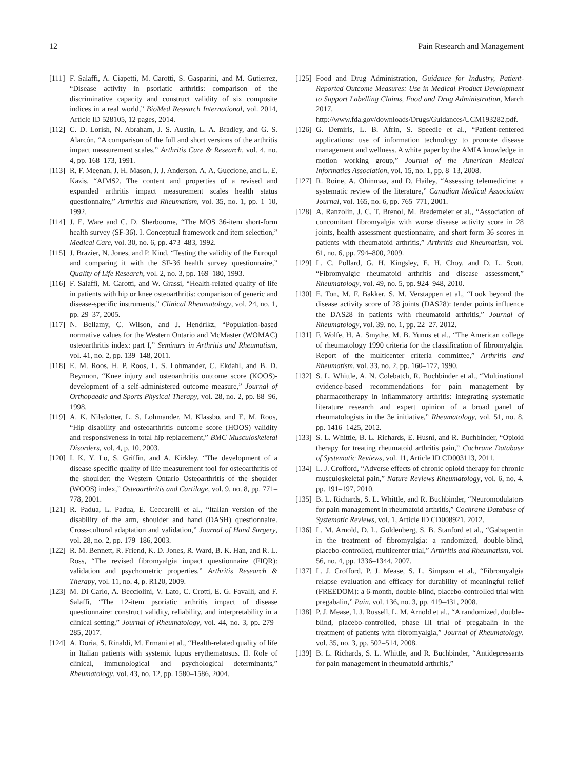12 Pain Research and Management
[111] F. Salaffi, A. Ciapetti, M. Carotti, S. Gasparini, and M. Gutierrez, “Disease activity in psoriatic arthritis: comparison of the discriminative capacity and construct validity of six composite indices in a real world,” BioMed Research International, vol. 2014, Article ID 528105, 12 pages, 2014.
[112] C. D. Lorish, N. Abraham, J. S. Austin, L. A. Bradley, and G. S. Alarcón, “A comparison of the full and short versions of the arthritis impact measurement scales,” Arthritis Care & Research, vol. 4, no. 4, pp. 168–173, 1991.
[113] R. F. Meenan, J. H. Mason, J. J. Anderson, A. A. Guccione, and L. E. Kazis, “AIMS2. The content and properties of a revised and expanded arthritis impact measurement scales health status questionnaire,” Arthritis and Rheumatism, vol. 35, no. 1, pp. 1–10, 1992.
[114] J. E. Ware and C. D. Sherbourne, “The MOS 36-item short-form health survey (SF-36). I. Conceptual framework and item selection,” Medical Care, vol. 30, no. 6, pp. 473–483, 1992.
[115] J. Brazier, N. Jones, and P. Kind, “Testing the validity of the Euroqol and comparing it with the SF-36 health survey questionnaire,” Quality of Life Research, vol. 2, no. 3, pp. 169–180, 1993.
[116] F. Salaffi, M. Carotti, and W. Grassi, “Health-related quality of life in patients with hip or knee osteoarthritis: comparison of generic and disease-specific instruments,” Clinical Rheumatology, vol. 24, no. 1, pp. 29–37, 2005.
[117] N. Bellamy, C. Wilson, and J. Hendrikz, “Population-based normative values for the Western Ontario and McMaster (WOMAC) osteoarthritis index: part I,” Seminars in Arthritis and Rheumatism, vol. 41, no. 2, pp. 139–148, 2011.
[118] E. M. Roos, H. P. Roos, L. S. Lohmander, C. Ekdahl, and B. D. Beynnon, “Knee injury and osteoarthritis outcome score (KOOS)-development of a self-administered outcome measure,” Journal of Orthopaedic and Sports Physical Therapy, vol. 28, no. 2, pp. 88–96, 1998.
[119] A. K. Nilsdotter, L. S. Lohmander, M. Klassbo, and E. M. Roos, “Hip disability and osteoarthritis outcome score (HOOS)–validity and responsiveness in total hip replacement,” BMC Musculoskeletal Disorders, vol. 4, p. 10, 2003.
[120] I. K. Y. Lo, S. Griffin, and A. Kirkley, “The development of a disease-specific quality of life measurement tool for osteoarthritis of the shoulder: the Western Ontario Osteoarthritis of the shoulder (WOOS) index,” Osteoarthritis and Cartilage, vol. 9, no. 8, pp. 771–778, 2001.
[121] R. Padua, L. Padua, E. Ceccarelli et al., “Italian version of the disability of the arm, shoulder and hand (DASH) questionnaire. Cross-cultural adaptation and validation,” Journal of Hand Surgery, vol. 28, no. 2, pp. 179–186, 2003.
[122] R. M. Bennett, R. Friend, K. D. Jones, R. Ward, B. K. Han, and R. L. Ross, “The revised fibromyalgia impact questionnaire (FIQR): validation and psychometric properties,” Arthritis Research & Therapy, vol. 11, no. 4, p. R120, 2009.
[123] M. Di Carlo, A. Becciolini, V. Lato, C. Crotti, E. G. Favalli, and F. Salaffi, “The 12-item psoriatic arthritis impact of disease questionnaire: construct validity, reliability, and interpretability in a clinical setting,” Journal of Rheumatology, vol. 44, no. 3, pp. 279–285, 2017.
[124] A. Doria, S. Rinaldi, M. Ermani et al., “Health-related quality of life in Italian patients with systemic lupus erythematosus. II. Role of clinical, immunological and psychological determinants,” Rheumatology, vol. 43, no. 12, pp. 1580–1586, 2004.
[125] Food and Drug Administration, Guidance for Industry, Patient-Reported Outcome Measures: Use in Medical Product Development to Support Labelling Claims, Food and Drug Administration, March 2017, http://www.fda.gov/downloads/Drugs/Guidances/UCM193282.pdf.
[126] G. Demiris, L. B. Afrin, S. Speedie et al., “Patient-centered applications: use of information technology to promote disease management and wellness. A white paper by the AMIA knowledge in motion working group,” Journal of the American Medical Informatics Association, vol. 15, no. 1, pp. 8–13, 2008.
[127] R. Roine, A. Ohinmaa, and D. Hailey, “Assessing telemedicine: a systematic review of the literature,” Canadian Medical Association Journal, vol. 165, no. 6, pp. 765–771, 2001.
[128] A. Ranzolin, J. C. T. Brenol, M. Bredemeier et al., “Association of concomitant fibromyalgia with worse disease activity score in 28 joints, health assessment questionnaire, and short form 36 scores in patients with rheumatoid arthritis,” Arthritis and Rheumatism, vol. 61, no. 6, pp. 794–800, 2009.
[129] L. C. Pollard, G. H. Kingsley, E. H. Choy, and D. L. Scott, “Fibromyalgic rheumatoid arthritis and disease assessment,” Rheumatology, vol. 49, no. 5, pp. 924–948, 2010.
[130] E. Ton, M. F. Bakker, S. M. Verstappen et al., “Look beyond the disease activity score of 28 joints (DAS28): tender points influence the DAS28 in patients with rheumatoid arthritis,” Journal of Rheumatology, vol. 39, no. 1, pp. 22–27, 2012.
[131] F. Wolfe, H. A. Smythe, M. B. Yunus et al., “The American college of rheumatology 1990 criteria for the classification of fibromyalgia. Report of the multicenter criteria committee,” Arthritis and Rheumatism, vol. 33, no. 2, pp. 160–172, 1990.
[132] S. L. Whittle, A. N. Colebatch, R. Buchbinder et al., “Multinational evidence-based recommendations for pain management by pharmacotherapy in inflammatory arthritis: integrating systematic literature research and expert opinion of a broad panel of rheumatologists in the 3e initiative,” Rheumatology, vol. 51, no. 8, pp. 1416–1425, 2012.
[133] S. L. Whittle, B. L. Richards, E. Husni, and R. Buchbinder, “Opioid therapy for treating rheumatoid arthritis pain,” Cochrane Database of Systematic Reviews, vol. 11, Article ID CD003113, 2011.
[134] L. J. Crofford, “Adverse effects of chronic opioid therapy for chronic musculoskeletal pain,” Nature Reviews Rheumatology, vol. 6, no. 4, pp. 191–197, 2010.
[135] B. L. Richards, S. L. Whittle, and R. Buchbinder, “Neuromodulators for pain management in rheumatoid arthritis,” Cochrane Database of Systematic Reviews, vol. 1, Article ID CD008921, 2012.
[136] L. M. Arnold, D. L. Goldenberg, S. B. Stanford et al., “Gabapentin in the treatment of fibromyalgia: a randomized, double-blind, placebo-controlled, multicenter trial,” Arthritis and Rheumatism, vol. 56, no. 4, pp. 1336–1344, 2007.
[137] L. J. Crofford, P. J. Mease, S. L. Simpson et al., “Fibromyalgia relapse evaluation and efficacy for durability of meaningful relief (FREEDOM): a 6-month, double-blind, placebo-controlled trial with pregabalin,” Pain, vol. 136, no. 3, pp. 419–431, 2008.
[138] P. J. Mease, I. J. Russell, L. M. Arnold et al., “A randomized, double-blind, placebo-controlled, phase III trial of pregabalin in the treatment of patients with fibromyalgia,” Journal of Rheumatology, vol. 35, no. 3, pp. 502–514, 2008.
[139] B. L. Richards, S. L. Whittle, and R. Buchbinder, “Antidepressants for pain management in rheumatoid arthritis,”